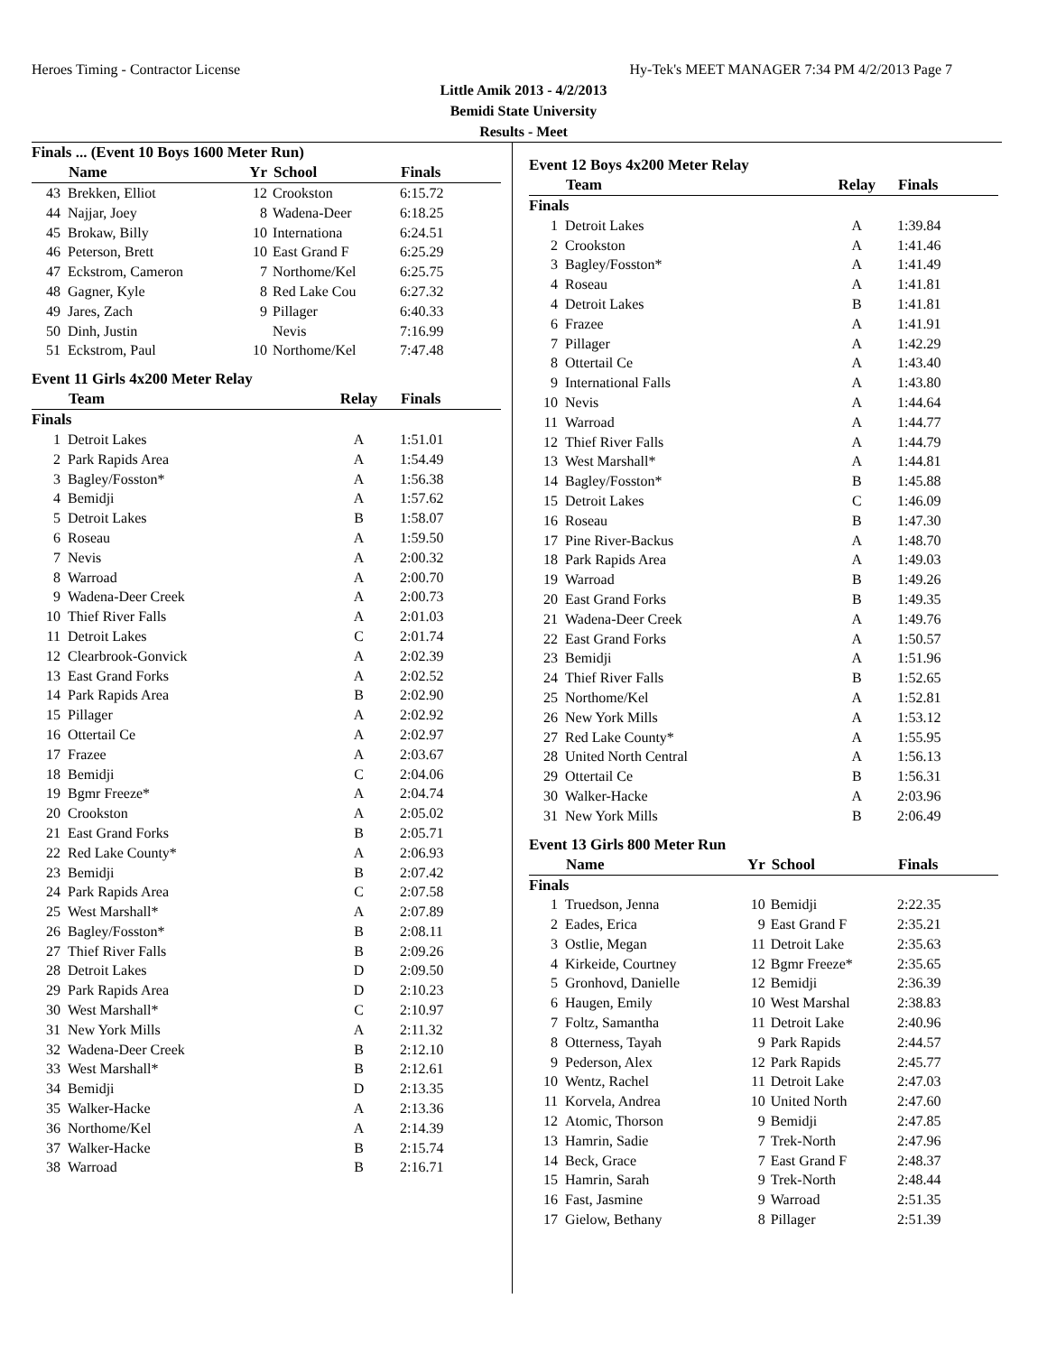Heroes Timing - Contractor License Hy-Tek's MEET MANAGER 7:34 PM 4/2/2013 Page 7
Little Amik 2013 - 4/2/2013
Bemidi State University
Results - Meet
Finals ... (Event 10 Boys 1600 Meter Run)
| | Name | Yr | School | Finals |
| --- | --- | --- | --- | --- |
| 43 | Brekken, Elliot | 12 | Crookston | 6:15.72 |
| 44 | Najjar, Joey | 8 | Wadena-Deer | 6:18.25 |
| 45 | Brokaw, Billy | 10 | Internationa | 6:24.51 |
| 46 | Peterson, Brett | 10 | East Grand F | 6:25.29 |
| 47 | Eckstrom, Cameron | 7 | Northome/Kel | 6:25.75 |
| 48 | Gagner, Kyle | 8 | Red Lake Cou | 6:27.32 |
| 49 | Jares, Zach | 9 | Pillager | 6:40.33 |
| 50 | Dinh, Justin | | Nevis | 7:16.99 |
| 51 | Eckstrom, Paul | 10 | Northome/Kel | 7:47.48 |
Event 11 Girls 4x200 Meter Relay
| | Team | Relay | Finals |
| --- | --- | --- | --- |
| Finals | | | |
| 1 | Detroit Lakes | A | 1:51.01 |
| 2 | Park Rapids Area | A | 1:54.49 |
| 3 | Bagley/Fosston* | A | 1:56.38 |
| 4 | Bemidji | A | 1:57.62 |
| 5 | Detroit Lakes | B | 1:58.07 |
| 6 | Roseau | A | 1:59.50 |
| 7 | Nevis | A | 2:00.32 |
| 8 | Warroad | A | 2:00.70 |
| 9 | Wadena-Deer Creek | A | 2:00.73 |
| 10 | Thief River Falls | A | 2:01.03 |
| 11 | Detroit Lakes | C | 2:01.74 |
| 12 | Clearbrook-Gonvick | A | 2:02.39 |
| 13 | East Grand Forks | A | 2:02.52 |
| 14 | Park Rapids Area | B | 2:02.90 |
| 15 | Pillager | A | 2:02.92 |
| 16 | Ottertail Ce | A | 2:02.97 |
| 17 | Frazee | A | 2:03.67 |
| 18 | Bemidji | C | 2:04.06 |
| 19 | Bgmr Freeze* | A | 2:04.74 |
| 20 | Crookston | A | 2:05.02 |
| 21 | East Grand Forks | B | 2:05.71 |
| 22 | Red Lake County* | A | 2:06.93 |
| 23 | Bemidji | B | 2:07.42 |
| 24 | Park Rapids Area | C | 2:07.58 |
| 25 | West Marshall* | A | 2:07.89 |
| 26 | Bagley/Fosston* | B | 2:08.11 |
| 27 | Thief River Falls | B | 2:09.26 |
| 28 | Detroit Lakes | D | 2:09.50 |
| 29 | Park Rapids Area | D | 2:10.23 |
| 30 | West Marshall* | C | 2:10.97 |
| 31 | New York Mills | A | 2:11.32 |
| 32 | Wadena-Deer Creek | B | 2:12.10 |
| 33 | West Marshall* | B | 2:12.61 |
| 34 | Bemidji | D | 2:13.35 |
| 35 | Walker-Hacke | A | 2:13.36 |
| 36 | Northome/Kel | A | 2:14.39 |
| 37 | Walker-Hacke | B | 2:15.74 |
| 38 | Warroad | B | 2:16.71 |
Event 12 Boys 4x200 Meter Relay
| | Team | Relay | Finals |
| --- | --- | --- | --- |
| Finals | | | |
| 1 | Detroit Lakes | A | 1:39.84 |
| 2 | Crookston | A | 1:41.46 |
| 3 | Bagley/Fosston* | A | 1:41.49 |
| 4 | Roseau | A | 1:41.81 |
| 4 | Detroit Lakes | B | 1:41.81 |
| 6 | Frazee | A | 1:41.91 |
| 7 | Pillager | A | 1:42.29 |
| 8 | Ottertail Ce | A | 1:43.40 |
| 9 | International Falls | A | 1:43.80 |
| 10 | Nevis | A | 1:44.64 |
| 11 | Warroad | A | 1:44.77 |
| 12 | Thief River Falls | A | 1:44.79 |
| 13 | West Marshall* | A | 1:44.81 |
| 14 | Bagley/Fosston* | B | 1:45.88 |
| 15 | Detroit Lakes | C | 1:46.09 |
| 16 | Roseau | B | 1:47.30 |
| 17 | Pine River-Backus | A | 1:48.70 |
| 18 | Park Rapids Area | A | 1:49.03 |
| 19 | Warroad | B | 1:49.26 |
| 20 | East Grand Forks | B | 1:49.35 |
| 21 | Wadena-Deer Creek | A | 1:49.76 |
| 22 | East Grand Forks | A | 1:50.57 |
| 23 | Bemidji | A | 1:51.96 |
| 24 | Thief River Falls | B | 1:52.65 |
| 25 | Northome/Kel | A | 1:52.81 |
| 26 | New York Mills | A | 1:53.12 |
| 27 | Red Lake County* | A | 1:55.95 |
| 28 | United North Central | A | 1:56.13 |
| 29 | Ottertail Ce | B | 1:56.31 |
| 30 | Walker-Hacke | A | 2:03.96 |
| 31 | New York Mills | B | 2:06.49 |
Event 13 Girls 800 Meter Run
| | Name | Yr | School | Finals |
| --- | --- | --- | --- | --- |
| Finals | | | | |
| 1 | Truedson, Jenna | 10 | Bemidji | 2:22.35 |
| 2 | Eades, Erica | 9 | East Grand F | 2:35.21 |
| 3 | Ostlie, Megan | 11 | Detroit Lake | 2:35.63 |
| 4 | Kirkeide, Courtney | 12 | Bgmr Freeze* | 2:35.65 |
| 5 | Gronhovd, Danielle | 12 | Bemidji | 2:36.39 |
| 6 | Haugen, Emily | 10 | West Marshal | 2:38.83 |
| 7 | Foltz, Samantha | 11 | Detroit Lake | 2:40.96 |
| 8 | Otterness, Tayah | 9 | Park Rapids | 2:44.57 |
| 9 | Pederson, Alex | 12 | Park Rapids | 2:45.77 |
| 10 | Wentz, Rachel | 11 | Detroit Lake | 2:47.03 |
| 11 | Korvela, Andrea | 10 | United North | 2:47.60 |
| 12 | Atomic, Thorson | 9 | Bemidji | 2:47.85 |
| 13 | Hamrin, Sadie | 7 | Trek-North | 2:47.96 |
| 14 | Beck, Grace | 7 | East Grand F | 2:48.37 |
| 15 | Hamrin, Sarah | 9 | Trek-North | 2:48.44 |
| 16 | Fast, Jasmine | 9 | Warroad | 2:51.35 |
| 17 | Gielow, Bethany | 8 | Pillager | 2:51.39 |